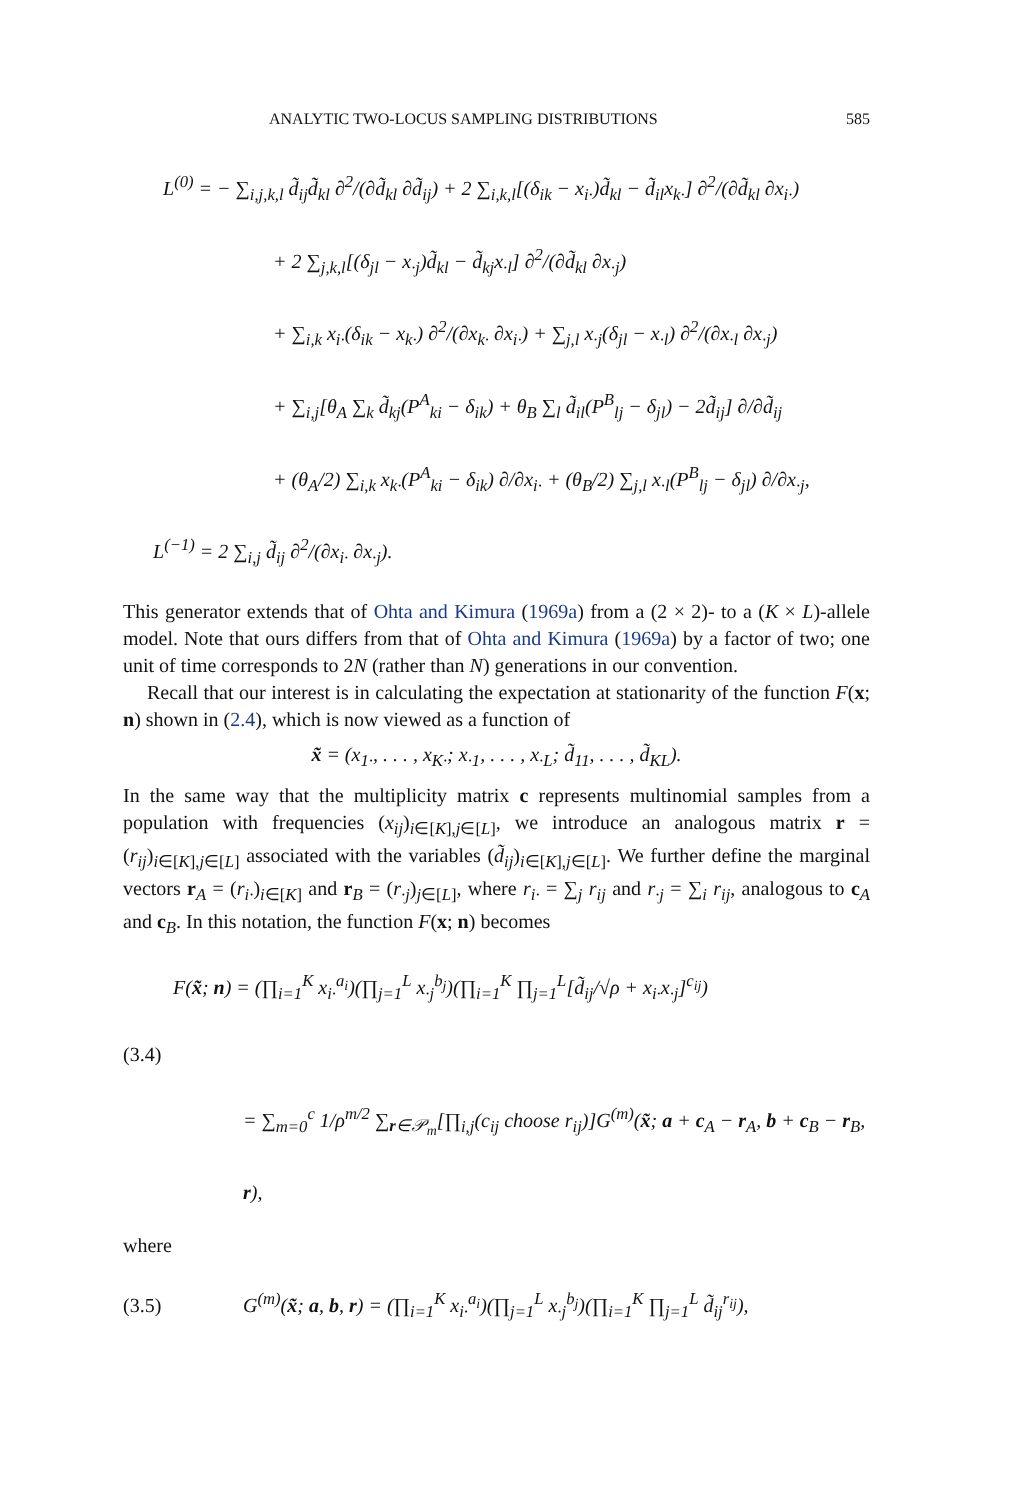ANALYTIC TWO-LOCUS SAMPLING DISTRIBUTIONS 585
L<sup>(0)</sup> = − ∑<sub>i,j,k,l</sub> d̃<sub>ij</sub>d̃<sub>kl</sub> ∂<sup>2</sup>/(∂d̃<sub>kl</sub> ∂d̃<sub>ij</sub>) + 2 ∑<sub>i,k,l</sub>[(δ<sub>ik</sub> − x<sub>i·</sub>)d̃<sub>kl</sub> − d̃<sub>il</sub>x<sub>k·</sub>] ∂<sup>2</sup>/(∂d̃<sub>kl</sub> ∂x<sub>i·</sub>)
+ 2 ∑<sub>j,k,l</sub>[(δ<sub>jl</sub> − x<sub>·j</sub>)d̃<sub>kl</sub> − d̃<sub>kj</sub>x<sub>·l</sub>] ∂<sup>2</sup>/(∂d̃<sub>kl</sub> ∂x<sub>·j</sub>)
+ ∑<sub>i,k</sub> x<sub>i·</sub>(δ<sub>ik</sub> − x<sub>k·</sub>) ∂<sup>2</sup>/(∂x<sub>k·</sub> ∂x<sub>i·</sub>) + ∑<sub>j,l</sub> x<sub>·j</sub>(δ<sub>jl</sub> − x<sub>·l</sub>) ∂<sup>2</sup>/(∂x<sub>·l</sub> ∂x<sub>·j</sub>)
+ ∑<sub>i,j</sub>[θ<sub>A</sub> ∑<sub>k</sub> d̃<sub>kj</sub>(P<sup>A</sup><sub>ki</sub> − δ<sub>ik</sub>) + θ<sub>B</sub> ∑<sub>l</sub> d̃<sub>il</sub>(P<sup>B</sup><sub>lj</sub> − δ<sub>jl</sub>) − 2d̃<sub>ij</sub>] ∂/∂d̃<sub>ij</sub>
+ (θ<sub>A</sub>/2) ∑<sub>i,k</sub> x<sub>k·</sub>(P<sup>A</sup><sub>ki</sub> − δ<sub>ik</sub>) ∂/∂x<sub>i·</sub> + (θ<sub>B</sub>/2) ∑<sub>j,l</sub> x<sub>·l</sub>(P<sup>B</sup><sub>lj</sub> − δ<sub>jl</sub>) ∂/∂x<sub>·j</sub>,
L<sup>(−1)</sup> = 2 ∑<sub>i,j</sub> d̃<sub>ij</sub> ∂<sup>2</sup>/(∂x<sub>i·</sub> ∂x<sub>·j</sub>).
This generator extends that of Ohta and Kimura (1969a) from a (2 × 2)- to a (K × L)-allele model. Note that ours differs from that of Ohta and Kimura (1969a) by a factor of two; one unit of time corresponds to 2N (rather than N) generations in our convention.
Recall that our interest is in calculating the expectation at stationarity of the function F(x; n) shown in (2.4), which is now viewed as a function of
x̃ = (x<sub>1·</sub>, . . . , x<sub>K·</sub>; x<sub>·1</sub>, . . . , x<sub>·L</sub>; d̃<sub>11</sub>, . . . , d̃<sub>KL</sub>).
In the same way that the multiplicity matrix c represents multinomial samples from a population with frequencies (x<sub>ij</sub>)<sub>i∈[K],j∈[L]</sub>, we introduce an analogous matrix r = (r<sub>ij</sub>)<sub>i∈[K],j∈[L]</sub> associated with the variables (d̃<sub>ij</sub>)<sub>i∈[K],j∈[L]</sub>. We further define the marginal vectors r<sub>A</sub> = (r<sub>i·</sub>)<sub>i∈[K]</sub> and r<sub>B</sub> = (r<sub>·j</sub>)<sub>j∈[L]</sub>, where r<sub>i·</sub> = ∑<sub>j</sub> r<sub>ij</sub> and r<sub>·j</sub> = ∑<sub>i</sub> r<sub>ij</sub>, analogous to c<sub>A</sub> and c<sub>B</sub>. In this notation, the function F(x; n) becomes
F(x̃; n) = (∏<sub>i=1</sub><sup>K</sup> x<sub>i·</sub><sup>a<sub>i</sub></sup>)(∏<sub>j=1</sub><sup>L</sup> x<sub>·j</sub><sup>b<sub>j</sub></sup>)(∏<sub>i=1</sub><sup>K</sup> ∏<sub>j=1</sub><sup>L</sup>[d̃<sub>ij</sub>/√ρ + x<sub>i·</sub>x<sub>·j</sub>]<sup>c<sub>ij</sub></sup>)
(3.4)
= ∑<sub>m=0</sub><sup>c</sup> 1/ρ<sup>m/2</sup> ∑<sub>r∈𝒫<sub>m</sub></sub>[∏<sub>i,j</sub>(c<sub>ij</sub> choose r<sub>ij</sub>)]G<sup>(m)</sup>(x̃; a + c<sub>A</sub> − r<sub>A</sub>, b + c<sub>B</sub> − r<sub>B</sub>, r),
where
(3.5) G<sup>(m)</sup>(x̃; a, b, r) = (∏<sub>i=1</sub><sup>K</sup> x<sub>i·</sub><sup>a<sub>i</sub></sup>)(∏<sub>j=1</sub><sup>L</sup> x<sub>·j</sub><sup>b<sub>j</sub></sup>)(∏<sub>i=1</sub><sup>K</sup> ∏<sub>j=1</sub><sup>L</sup> d̃<sub>ij</sub><sup>r<sub>ij</sub></sup>),